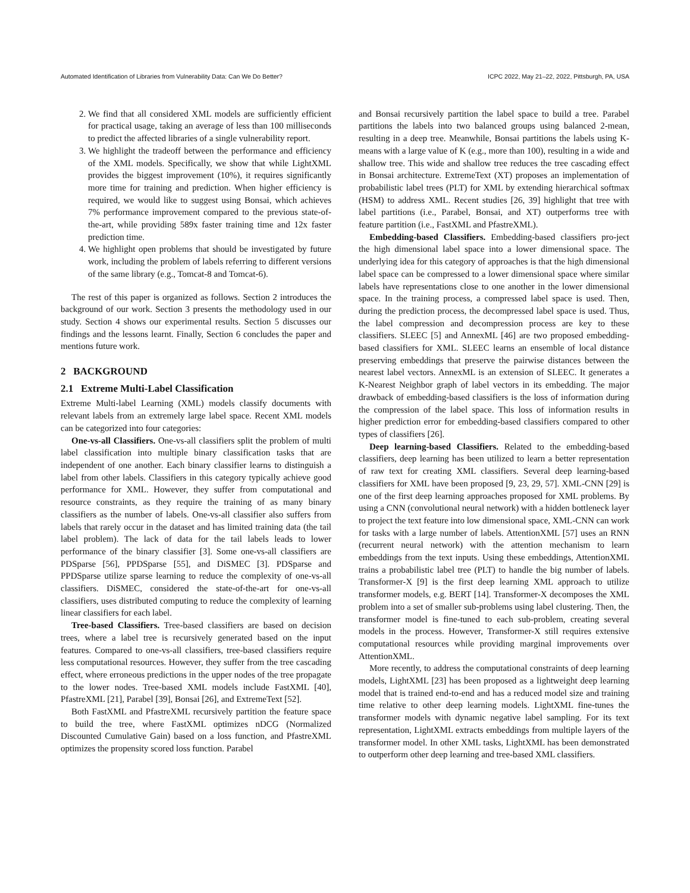Automated Identification of Libraries from Vulnerability Data: Can We Do Better? ICPC 2022, May 21–22, 2022, Pittsburgh, PA, USA
2. We find that all considered XML models are sufficiently efficient for practical usage, taking an average of less than 100 milliseconds to predict the affected libraries of a single vulnerability report.
3. We highlight the tradeoff between the performance and efficiency of the XML models. Specifically, we show that while LightXML provides the biggest improvement (10%), it requires significantly more time for training and prediction. When higher efficiency is required, we would like to suggest using Bonsai, which achieves 7% performance improvement compared to the previous state-of-the-art, while providing 589x faster training time and 12x faster prediction time.
4. We highlight open problems that should be investigated by future work, including the problem of labels referring to different versions of the same library (e.g., Tomcat-8 and Tomcat-6).
The rest of this paper is organized as follows. Section 2 introduces the background of our work. Section 3 presents the methodology used in our study. Section 4 shows our experimental results. Section 5 discusses our findings and the lessons learnt. Finally, Section 6 concludes the paper and mentions future work.
2 BACKGROUND
2.1 Extreme Multi-Label Classification
Extreme Multi-label Learning (XML) models classify documents with relevant labels from an extremely large label space. Recent XML models can be categorized into four categories:
One-vs-all Classifiers. One-vs-all classifiers split the problem of multi label classification into multiple binary classification tasks that are independent of one another. Each binary classifier learns to distinguish a label from other labels. Classifiers in this category typically achieve good performance for XML. However, they suffer from computational and resource constraints, as they require the training of as many binary classifiers as the number of labels. One-vs-all classifier also suffers from labels that rarely occur in the dataset and has limited training data (the tail label problem). The lack of data for the tail labels leads to lower performance of the binary classifier [3]. Some one-vs-all classifiers are PDSparse [56], PPDSparse [55], and DiSMEC [3]. PDSparse and PPDSparse utilize sparse learning to reduce the complexity of one-vs-all classifiers. DiSMEC, considered the state-of-the-art for one-vs-all classifiers, uses distributed computing to reduce the complexity of learning linear classifiers for each label.
Tree-based Classifiers. Tree-based classifiers are based on decision trees, where a label tree is recursively generated based on the input features. Compared to one-vs-all classifiers, tree-based classifiers require less computational resources. However, they suffer from the tree cascading effect, where erroneous predictions in the upper nodes of the tree propagate to the lower nodes. Tree-based XML models include FastXML [40], PfastreXML [21], Parabel [39], Bonsai [26], and ExtremeText [52].
Both FastXML and PfastreXML recursively partition the feature space to build the tree, where FastXML optimizes nDCG (Normalized Discounted Cumulative Gain) based on a loss function, and PfastreXML optimizes the propensity scored loss function. Parabel
and Bonsai recursively partition the label space to build a tree. Parabel partitions the labels into two balanced groups using balanced 2-mean, resulting in a deep tree. Meanwhile, Bonsai partitions the labels using K-means with a large value of K (e.g., more than 100), resulting in a wide and shallow tree. This wide and shallow tree reduces the tree cascading effect in Bonsai architecture. ExtremeText (XT) proposes an implementation of probabilistic label trees (PLT) for XML by extending hierarchical softmax (HSM) to address XML. Recent studies [26, 39] highlight that tree with label partitions (i.e., Parabel, Bonsai, and XT) outperforms tree with feature partition (i.e., FastXML and PfastreXML).
Embedding-based Classifiers. Embedding-based classifiers pro-ject the high dimensional label space into a lower dimensional space. The underlying idea for this category of approaches is that the high dimensional label space can be compressed to a lower dimensional space where similar labels have representations close to one another in the lower dimensional space. In the training process, a compressed label space is used. Then, during the prediction process, the decompressed label space is used. Thus, the label compression and decompression process are key to these classifiers. SLEEC [5] and AnnexML [46] are two proposed embedding-based classifiers for XML. SLEEC learns an ensemble of local distance preserving embeddings that preserve the pairwise distances between the nearest label vectors. AnnexML is an extension of SLEEC. It generates a K-Nearest Neighbor graph of label vectors in its embedding. The major drawback of embedding-based classifiers is the loss of information during the compression of the label space. This loss of information results in higher prediction error for embedding-based classifiers compared to other types of classifiers [26].
Deep learning-based Classifiers. Related to the embedding-based classifiers, deep learning has been utilized to learn a better representation of raw text for creating XML classifiers. Several deep learning-based classifiers for XML have been proposed [9, 23, 29, 57]. XML-CNN [29] is one of the first deep learning approaches proposed for XML problems. By using a CNN (convolutional neural network) with a hidden bottleneck layer to project the text feature into low dimensional space, XML-CNN can work for tasks with a large number of labels. AttentionXML [57] uses an RNN (recurrent neural network) with the attention mechanism to learn embeddings from the text inputs. Using these embeddings, AttentionXML trains a probabilistic label tree (PLT) to handle the big number of labels. Transformer-X [9] is the first deep learning XML approach to utilize transformer models, e.g. BERT [14]. Transformer-X decomposes the XML problem into a set of smaller sub-problems using label clustering. Then, the transformer model is fine-tuned to each sub-problem, creating several models in the process. However, Transformer-X still requires extensive computational resources while providing marginal improvements over AttentionXML.
More recently, to address the computational constraints of deep learning models, LightXML [23] has been proposed as a lightweight deep learning model that is trained end-to-end and has a reduced model size and training time relative to other deep learning models. LightXML fine-tunes the transformer models with dynamic negative label sampling. For its text representation, LightXML extracts embeddings from multiple layers of the transformer model. In other XML tasks, LightXML has been demonstrated to outperform other deep learning and tree-based XML classifiers.